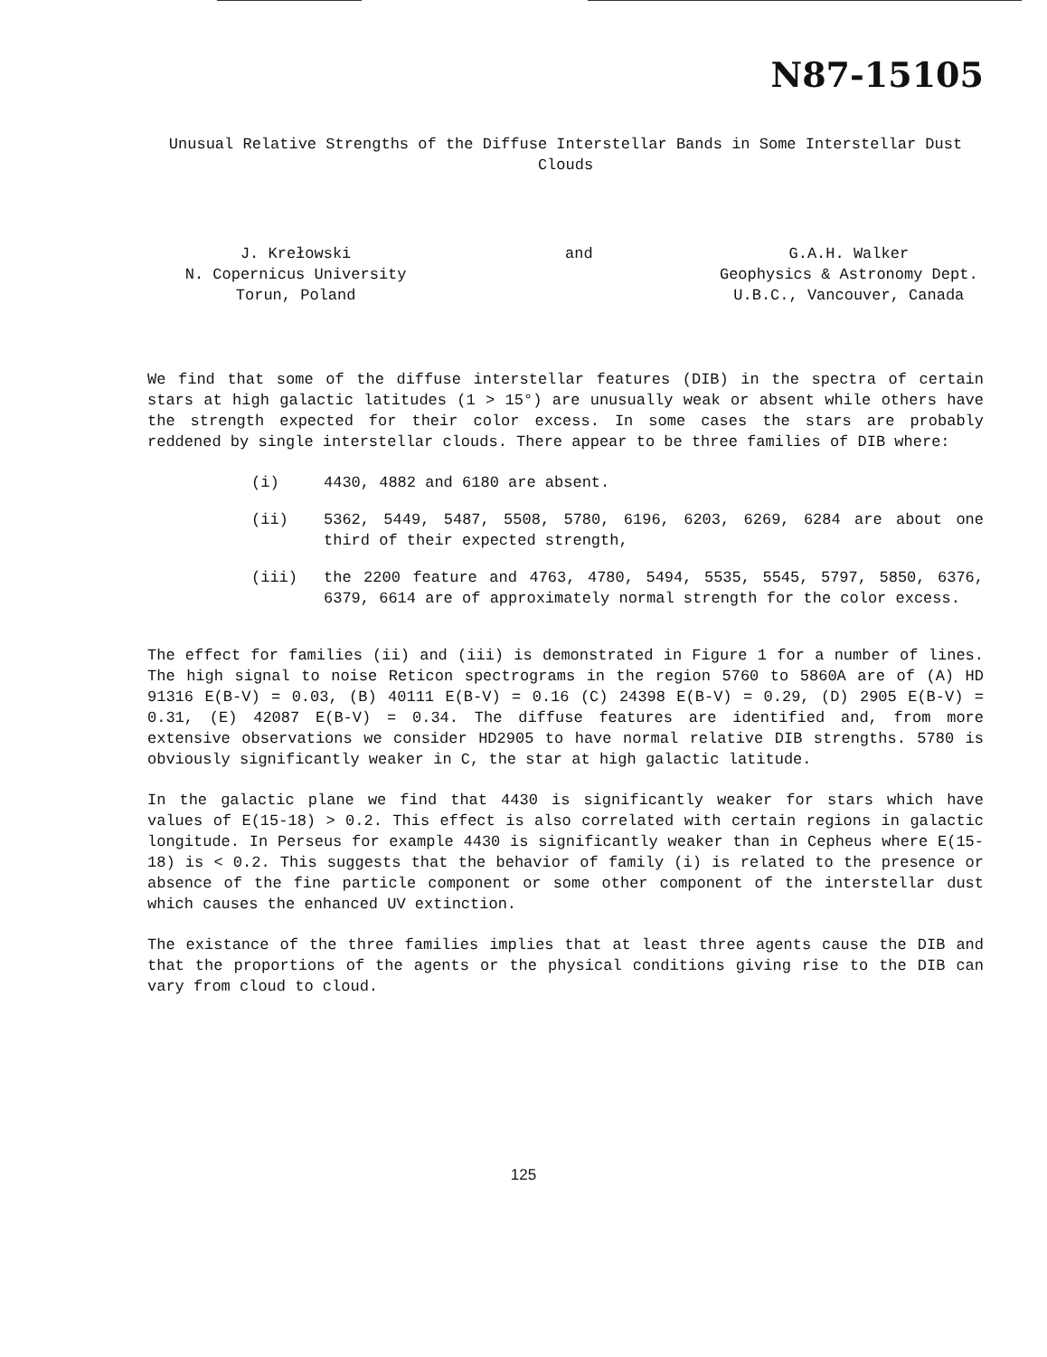N87-15105
Unusual Relative Strengths of the Diffuse Interstellar Bands in Some Interstellar Dust Clouds
J. Krełowski
N. Copernicus University
Torun, Poland
and G.A.H. Walker
Geophysics & Astronomy Dept.
U.B.C., Vancouver, Canada
We find that some of the diffuse interstellar features (DIB) in the spectra of certain stars at high galactic latitudes (1 > 15°) are unusually weak or absent while others have the strength expected for their color excess. In some cases the stars are probably reddened by single interstellar clouds. There appear to be three families of DIB where:
(i) 4430, 4882 and 6180 are absent.
(ii) 5362, 5449, 5487, 5508, 5780, 6196, 6203, 6269, 6284 are about one third of their expected strength,
(iii) the 2200 feature and 4763, 4780, 5494, 5535, 5545, 5797, 5850, 6376, 6379, 6614 are of approximately normal strength for the color excess.
The effect for families (ii) and (iii) is demonstrated in Figure 1 for a number of lines. The high signal to noise Reticon spectrograms in the region 5760 to 5860A are of (A) HD 91316 E(B-V) = 0.03, (B) 40111 E(B-V) = 0.16 (C) 24398 E(B-V) = 0.29, (D) 2905 E(B-V) = 0.31, (E) 42087 E(B-V) = 0.34. The diffuse features are identified and, from more extensive observations we consider HD2905 to have normal relative DIB strengths. 5780 is obviously significantly weaker in C, the star at high galactic latitude.
In the galactic plane we find that 4430 is significantly weaker for stars which have values of E(15-18) > 0.2. This effect is also correlated with certain regions in galactic longitude. In Perseus for example 4430 is significantly weaker than in Cepheus where E(15-18) is < 0.2. This suggests that the behavior of family (i) is related to the presence or absence of the fine particle component or some other component of the interstellar dust which causes the enhanced UV extinction.
The existance of the three families implies that at least three agents cause the DIB and that the proportions of the agents or the physical conditions giving rise to the DIB can vary from cloud to cloud.
125